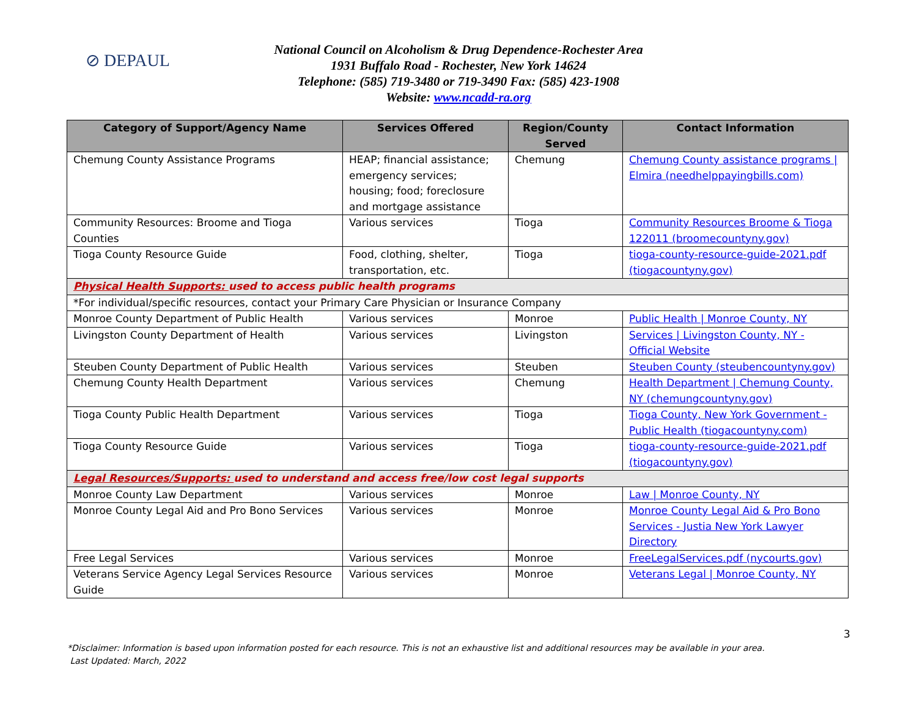⊘ DEPAUL
National Council on Alcoholism & Drug Dependence-Rochester Area
1931 Buffalo Road - Rochester, New York 14624
Telephone: (585) 719-3480 or 719-3490 Fax: (585) 423-1908
Website: www.ncadd-ra.org
| Category of Support/Agency Name | Services Offered | Region/County Served | Contact Information |
| --- | --- | --- | --- |
| Chemung County Assistance Programs | HEAP; financial assistance; emergency services; housing; food; foreclosure and mortgage assistance | Chemung | Chemung County assistance programs / Elmira (needhelppayingbills.com) |
| Community Resources: Broome and Tioga Counties | Various services | Tioga | Community Resources Broome & Tioga 122011 (broomecountyny.gov) |
| Tioga County Resource Guide | Food, clothing, shelter, transportation, etc. | Tioga | tioga-county-resource-guide-2021.pdf (tiogacountyny.gov) |
| Physical Health Supports: used to access public health programs | | | |
| *For individual/specific resources, contact your Primary Care Physician or Insurance Company | | | |
| Monroe County Department of Public Health | Various services | Monroe | Public Health / Monroe County, NY |
| Livingston County Department of Health | Various services | Livingston | Services / Livingston County, NY - Official Website |
| Steuben County Department of Public Health | Various services | Steuben | Steuben County (steubencountyny.gov) |
| Chemung County Health Department | Various services | Chemung | Health Department / Chemung County, NY (chemungcountyny.gov) |
| Tioga County Public Health Department | Various services | Tioga | Tioga County, New York Government - Public Health (tiogacountyny.com) |
| Tioga County Resource Guide | Various services | Tioga | tioga-county-resource-guide-2021.pdf (tiogacountyny.gov) |
| Legal Resources/Supports: used to understand and access free/low cost legal supports | | | |
| Monroe County Law Department | Various services | Monroe | Law / Monroe County, NY |
| Monroe County Legal Aid and Pro Bono Services | Various services | Monroe | Monroe County Legal Aid & Pro Bono Services - Justia New York Lawyer Directory |
| Free Legal Services | Various services | Monroe | FreeLegalServices.pdf (nycourts.gov) |
| Veterans Service Agency Legal Services Resource Guide | Various services | Monroe | Veterans Legal / Monroe County, NY |
3
*Disclaimer: Information is based upon information posted for each resource. This is not an exhaustive list and additional resources may be available in your area.
Last Updated: March, 2022